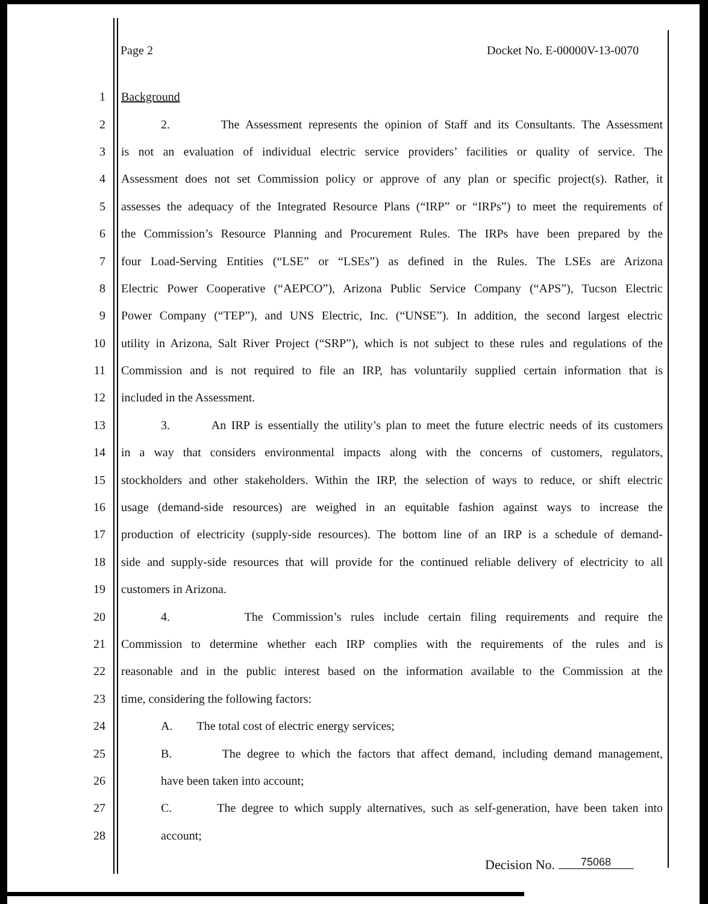Page 2 Docket No. E-00000V-13-0070
1 Background
2 2. The Assessment represents the opinion of Staff and its Consultants. The Assessment
3 is not an evaluation of individual electric service providers’ facilities or quality of service. The
4 Assessment does not set Commission policy or approve of any plan or specific project(s). Rather, it
5 assesses the adequacy of the Integrated Resource Plans (“IRP” or “IRPs”) to meet the requirements of
6 the Commission’s Resource Planning and Procurement Rules. The IRPs have been prepared by the
7 four Load-Serving Entities (“LSE” or “LSEs”) as defined in the Rules. The LSEs are Arizona
8 Electric Power Cooperative (“AEPCO”), Arizona Public Service Company (“APS”), Tucson Electric
9 Power Company (“TEP”), and UNS Electric, Inc. (“UNSE”). In addition, the second largest electric
10 utility in Arizona, Salt River Project (“SRP”), which is not subject to these rules and regulations of the
11 Commission and is not required to file an IRP, has voluntarily supplied certain information that is
12 included in the Assessment.
13 3. An IRP is essentially the utility’s plan to meet the future electric needs of its customers
14 in a way that considers environmental impacts along with the concerns of customers, regulators,
15 stockholders and other stakeholders. Within the IRP, the selection of ways to reduce, or shift electric
16 usage (demand-side resources) are weighed in an equitable fashion against ways to increase the
17 production of electricity (supply-side resources). The bottom line of an IRP is a schedule of demand-
18 side and supply-side resources that will provide for the continued reliable delivery of electricity to all
19 customers in Arizona.
20 4. The Commission’s rules include certain filing requirements and require the
21 Commission to determine whether each IRP complies with the requirements of the rules and is
22 reasonable and in the public interest based on the information available to the Commission at the
23 time, considering the following factors:
24 A. The total cost of electric energy services;
25 B. The degree to which the factors that affect demand, including demand management,
26 have been taken into account;
27 C. The degree to which supply alternatives, such as self-generation, have been taken into
28 account;
Decision No. 75068